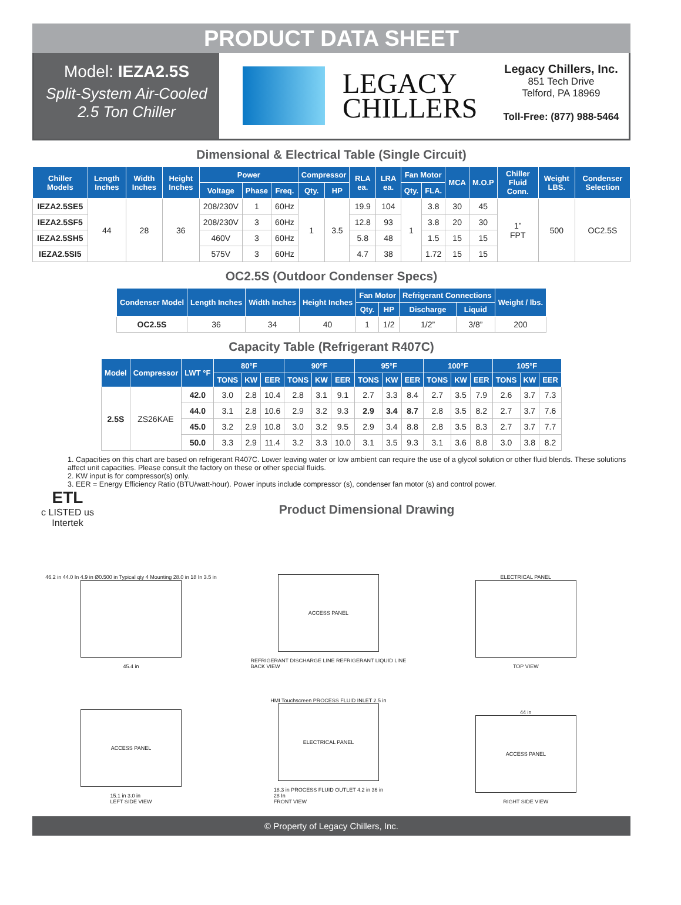PRODUCT DATA SHEET
Model: IEZA2.5S
Split-System Air-Cooled
2.5 Ton Chiller
LEGACY
CHILLERS
Legacy Chillers, Inc.
851 Tech Drive
Telford, PA 18969
Toll-Free: (877) 988-5464
Dimensional & Electrical Table (Single Circuit)
| Chiller Models | Length Inches | Width Inches | Height Inches | Power | | | Compressor | | RLA ea. | LRA ea. | Fan Motor | | MCA | M.O.P | Chiller Fluid Conn. | Weight LBS. | Condenser Selection |
| --- | --- | --- | --- | --- | --- | --- | --- | --- | --- | --- | --- | --- | --- | --- | --- | --- | --- |
| | | | | Voltage | Phase | Freq. | Qty. | HP | | | Qty. | FLA. | | | | | |
| IEZA2.5SE5 | 44 | 28 | 36 | 208/230V | 1 | 60Hz | 1 | 3.5 | 19.9 | 104 | 1 | 3.8 | 30 | 45 | 1” FPT | 500 | OC2.5S |
| IEZA2.5SF5 | | | | 208/230V | 3 | 60Hz | | | 12.8 | 93 | | 3.8 | 20 | 30 | | | |
| IEZA2.5SH5 | | | | 460V | 3 | 60Hz | | | 5.8 | 48 | | 1.5 | 15 | 15 | | | |
| IEZA2.5SI5 | | | | 575V | 3 | 60Hz | | | 4.7 | 38 | | 1.72 | 15 | 15 | | | |
OC2.5S (Outdoor Condenser Specs)
| Condenser Model | Length Inches | Width Inches | Height Inches | Fan Motor | | Refrigerant Connections | | Weight / lbs. |
| --- | --- | --- | --- | --- | --- | --- | --- | --- |
| | | | | Qty. | HP | Discharge | Liquid | |
| OC2.5S | 36 | 34 | 40 | 1 | 1/2 | 1/2” | 3/8” | 200 |
Capacity Table (Refrigerant R407C)
| Model | Compressor | LWT °F | 80°F | | | 90°F | | | 95°F | | | 100°F | | | 105°F | | |
| --- | --- | --- | --- | --- | --- | --- | --- | --- | --- | --- | --- | --- | --- | --- | --- | --- | --- |
| | | | TONS | KW | EER | TONS | KW | EER | TONS | KW | EER | TONS | KW | EER | TONS | KW | EER |
| 2.5S | ZS26KAE | 42.0 | 3.0 | 2.8 | 10.4 | 2.8 | 3.1 | 9.1 | 2.7 | 3.3 | 8.4 | 2.7 | 3.5 | 7.9 | 2.6 | 3.7 | 7.3 |
| | | 44.0 | 3.1 | 2.8 | 10.6 | 2.9 | 3.2 | 9.3 | 2.9 | 3.4 | 8.7 | 2.8 | 3.5 | 8.2 | 2.7 | 3.7 | 7.6 |
| | | 45.0 | 3.2 | 2.9 | 10.8 | 3.0 | 3.2 | 9.5 | 2.9 | 3.4 | 8.8 | 2.8 | 3.5 | 8.3 | 2.7 | 3.7 | 7.7 |
| | | 50.0 | 3.3 | 2.9 | 11.4 | 3.2 | 3.3 | 10.0 | 3.1 | 3.5 | 9.3 | 3.1 | 3.6 | 8.8 | 3.0 | 3.8 | 8.2 |
1. Capacities on this chart are based on refrigerant R407C. Lower leaving water or low ambient can require the use of a glycol solution or other fluid blends. These solutions affect unit capacities. Please consult the factory on these or other special fluids.
2. KW input is for compressor(s) only.
3. EER = Energy Efficiency Ratio (BTU/watt-hour). Power inputs include compressor (s), condenser fan motor (s) and control power.
ETL
c LISTED us
Intertek
Product Dimensional Drawing
46.2 in 44.0 In 4.9 in Ø0.500 in Typical qty 4 Mounting 28.0 in 18 In 3.5 in
45.4 in
ACCESS PANEL
REFRIGERANT DISCHARGE LINE REFRIGERANT LIQUID LINE
BACK VIEW
ELECTRICAL PANEL
TOP VIEW
ACCESS PANEL
15.1 in 3.0 in
LEFT SIDE VIEW
HMI Touchscreen PROCESS FLUID INLET 2.5 in
ELECTRICAL PANEL
18.3 in PROCESS FLUID OUTLET 4.2 in 36 in
28 In
FRONT VIEW
44 in
ACCESS PANEL
RIGHT SIDE VIEW
© Property of Legacy Chillers, Inc.